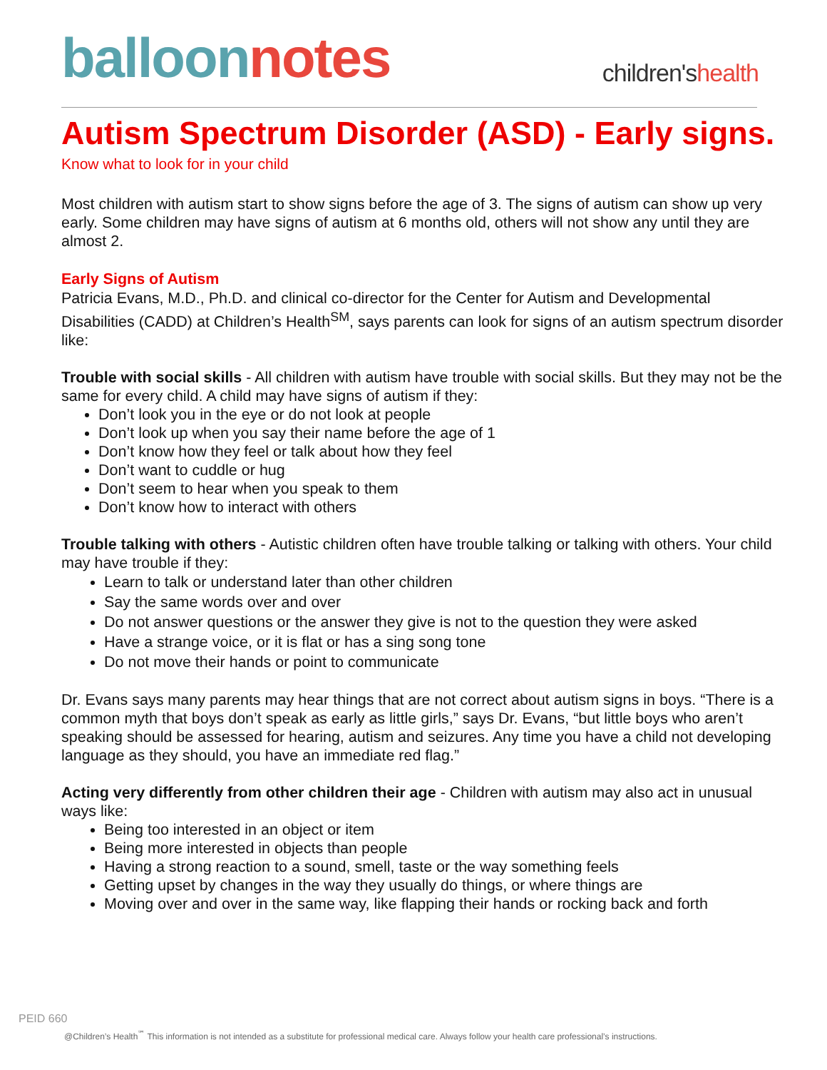balloon notes
children'shealth
Autism Spectrum Disorder (ASD) - Early signs.
Know what to look for in your child
Most children with autism start to show signs before the age of 3. The signs of autism can show up very early. Some children may have signs of autism at 6 months old, others will not show any until they are almost 2.
Early Signs of Autism
Patricia Evans, M.D., Ph.D. and clinical co-director for the Center for Autism and Developmental Disabilities (CADD) at Children’s Health<sup>SM</sup>, says parents can look for signs of an autism spectrum disorder like:
Trouble with social skills - All children with autism have trouble with social skills. But they may not be the same for every child. A child may have signs of autism if they:
Don’t look you in the eye or do not look at people
Don’t look up when you say their name before the age of 1
Don’t know how they feel or talk about how they feel
Don’t want to cuddle or hug
Don’t seem to hear when you speak to them
Don’t know how to interact with others
Trouble talking with others - Autistic children often have trouble talking or talking with others. Your child may have trouble if they:
Learn to talk or understand later than other children
Say the same words over and over
Do not answer questions or the answer they give is not to the question they were asked
Have a strange voice, or it is flat or has a sing song tone
Do not move their hands or point to communicate
Dr. Evans says many parents may hear things that are not correct about autism signs in boys. “There is a common myth that boys don’t speak as early as little girls,” says Dr. Evans, “but little boys who aren’t speaking should be assessed for hearing, autism and seizures. Any time you have a child not developing language as they should, you have an immediate red flag.”
Acting very differently from other children their age - Children with autism may also act in unusual ways like:
Being too interested in an object or item
Being more interested in objects than people
Having a strong reaction to a sound, smell, taste or the way something feels
Getting upset by changes in the way they usually do things, or where things are
Moving over and over in the same way, like flapping their hands or rocking back and forth
PEID 660
@Children’s Health<sup>℠</sup> This information is not intended as a substitute for professional medical care. Always follow your health care professional’s instructions.